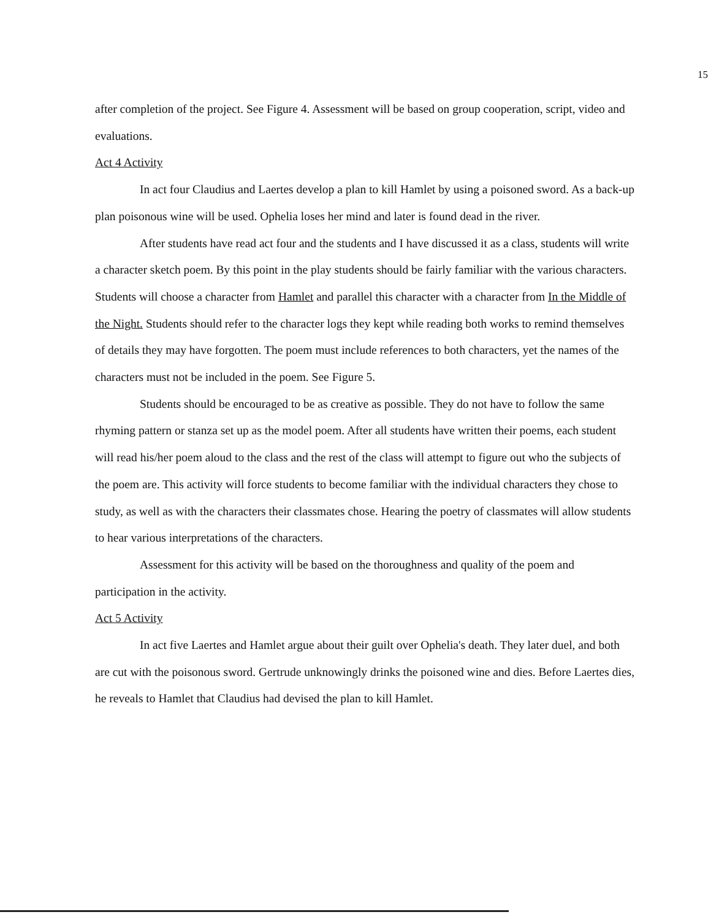15
after completion of the project. See Figure 4. Assessment will be based on group cooperation, script, video and evaluations.
Act 4 Activity
In act four Claudius and Laertes develop a plan to kill Hamlet by using a poisoned sword. As a back-up plan poisonous wine will be used. Ophelia loses her mind and later is found dead in the river.
After students have read act four and the students and I have discussed it as a class, students will write a character sketch poem. By this point in the play students should be fairly familiar with the various characters. Students will choose a character from Hamlet and parallel this character with a character from In the Middle of the Night. Students should refer to the character logs they kept while reading both works to remind themselves of details they may have forgotten. The poem must include references to both characters, yet the names of the characters must not be included in the poem. See Figure 5.
Students should be encouraged to be as creative as possible. They do not have to follow the same rhyming pattern or stanza set up as the model poem. After all students have written their poems, each student will read his/her poem aloud to the class and the rest of the class will attempt to figure out who the subjects of the poem are. This activity will force students to become familiar with the individual characters they chose to study, as well as with the characters their classmates chose. Hearing the poetry of classmates will allow students to hear various interpretations of the characters.
Assessment for this activity will be based on the thoroughness and quality of the poem and participation in the activity.
Act 5 Activity
In act five Laertes and Hamlet argue about their guilt over Ophelia's death. They later duel, and both are cut with the poisonous sword. Gertrude unknowingly drinks the poisoned wine and dies. Before Laertes dies, he reveals to Hamlet that Claudius had devised the plan to kill Hamlet.